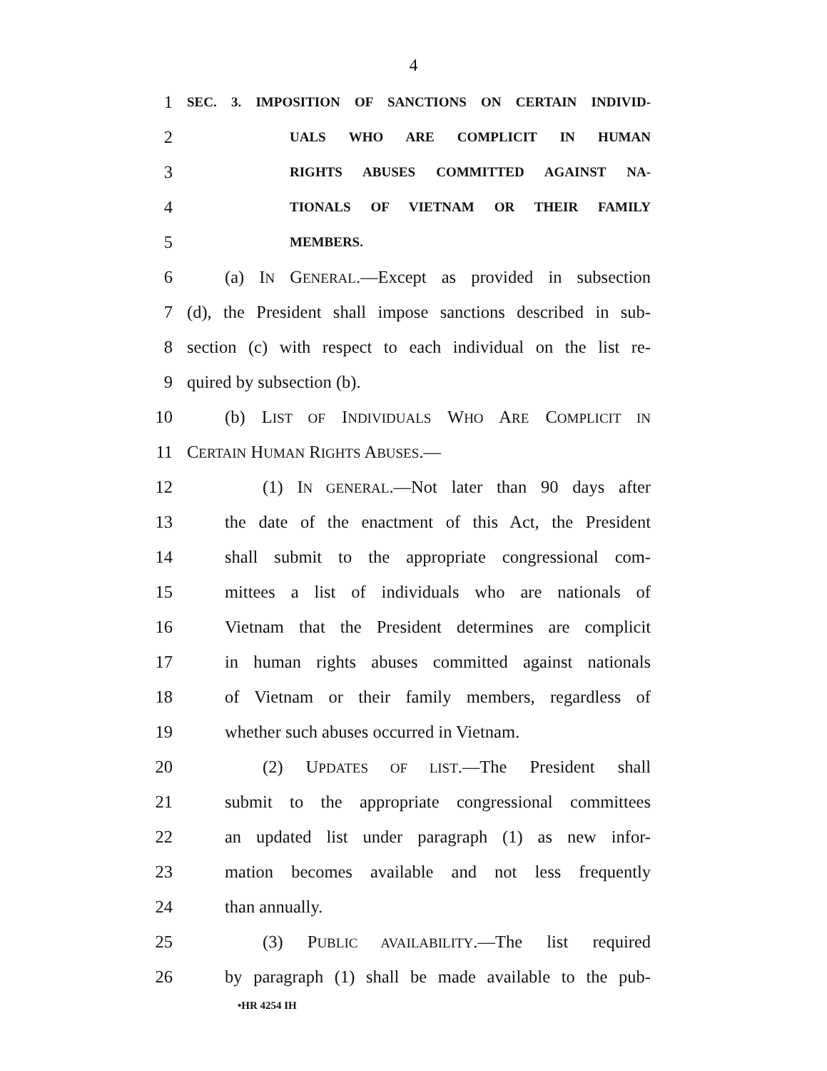4
1 SEC. 3. IMPOSITION OF SANCTIONS ON CERTAIN INDIVID-
2 UALS WHO ARE COMPLICIT IN HUMAN
3 RIGHTS ABUSES COMMITTED AGAINST NA-
4 TIONALS OF VIETNAM OR THEIR FAMILY
5 MEMBERS.
6 (a) IN GENERAL.—Except as provided in subsection
7 (d), the President shall impose sanctions described in sub-
8 section (c) with respect to each individual on the list re-
9 quired by subsection (b).
10 (b) LIST OF INDIVIDUALS WHO ARE COMPLICIT IN
11 CERTAIN HUMAN RIGHTS ABUSES.—
12 (1) IN GENERAL.—Not later than 90 days after
13 the date of the enactment of this Act, the President
14 shall submit to the appropriate congressional com-
15 mittees a list of individuals who are nationals of
16 Vietnam that the President determines are complicit
17 in human rights abuses committed against nationals
18 of Vietnam or their family members, regardless of
19 whether such abuses occurred in Vietnam.
20 (2) UPDATES OF LIST.—The President shall
21 submit to the appropriate congressional committees
22 an updated list under paragraph (1) as new infor-
23 mation becomes available and not less frequently
24 than annually.
25 (3) PUBLIC AVAILABILITY.—The list required
26 by paragraph (1) shall be made available to the pub-
•HR 4254 IH